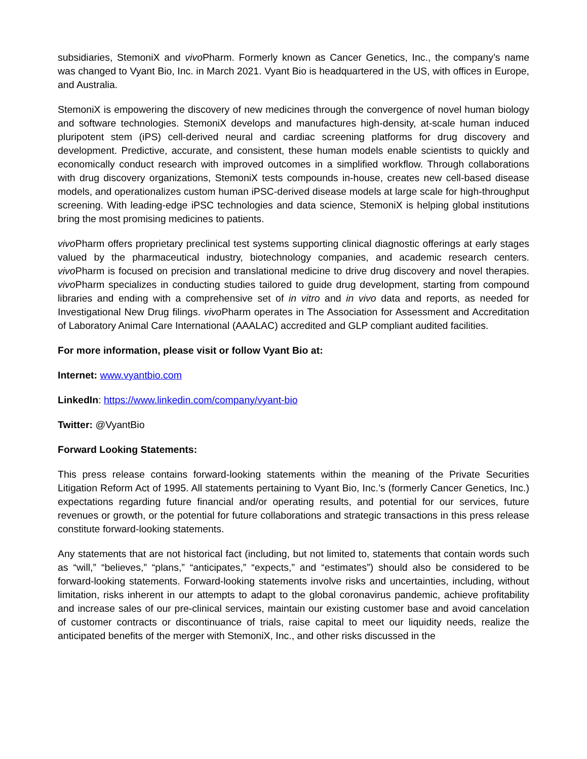subsidiaries, StemoniX and vivo Pharm. Formerly known as Cancer Genetics, Inc., the company’s name was changed to Vyant Bio, Inc. in March 2021. Vyant Bio is headquartered in the US, with offices in Europe, and Australia.
StemoniX is empowering the discovery of new medicines through the convergence of novel human biology and software technologies. StemoniX develops and manufactures high-density, at-scale human induced pluripotent stem (iPS) cell-derived neural and cardiac screening platforms for drug discovery and development. Predictive, accurate, and consistent, these human models enable scientists to quickly and economically conduct research with improved outcomes in a simplified workflow. Through collaborations with drug discovery organizations, StemoniX tests compounds in-house, creates new cell-based disease models, and operationalizes custom human iPSC-derived disease models at large scale for high-throughput screening. With leading-edge iPSC technologies and data science, StemoniX is helping global institutions bring the most promising medicines to patients.
vivo Pharm offers proprietary preclinical test systems supporting clinical diagnostic offerings at early stages valued by the pharmaceutical industry, biotechnology companies, and academic research centers. vivo Pharm is focused on precision and translational medicine to drive drug discovery and novel therapies. vivo Pharm specializes in conducting studies tailored to guide drug development, starting from compound libraries and ending with a comprehensive set of in vitro and in vivo data and reports, as needed for Investigational New Drug filings. vivo Pharm operates in The Association for Assessment and Accreditation of Laboratory Animal Care International (AAALAC) accredited and GLP compliant audited facilities.
For more information, please visit or follow Vyant Bio at:
Internet: www.vyantbio.com
LinkedIn: https://www.linkedin.com/company/vyant-bio
Twitter: @VyantBio
Forward Looking Statements:
This press release contains forward-looking statements within the meaning of the Private Securities Litigation Reform Act of 1995. All statements pertaining to Vyant Bio, Inc.’s (formerly Cancer Genetics, Inc.) expectations regarding future financial and/or operating results, and potential for our services, future revenues or growth, or the potential for future collaborations and strategic transactions in this press release constitute forward-looking statements.
Any statements that are not historical fact (including, but not limited to, statements that contain words such as “will,” “believes,” “plans,” “anticipates,” “expects,” and “estimates”) should also be considered to be forward-looking statements. Forward-looking statements involve risks and uncertainties, including, without limitation, risks inherent in our attempts to adapt to the global coronavirus pandemic, achieve profitability and increase sales of our pre-clinical services, maintain our existing customer base and avoid cancelation of customer contracts or discontinuance of trials, raise capital to meet our liquidity needs, realize the anticipated benefits of the merger with StemoniX, Inc., and other risks discussed in the